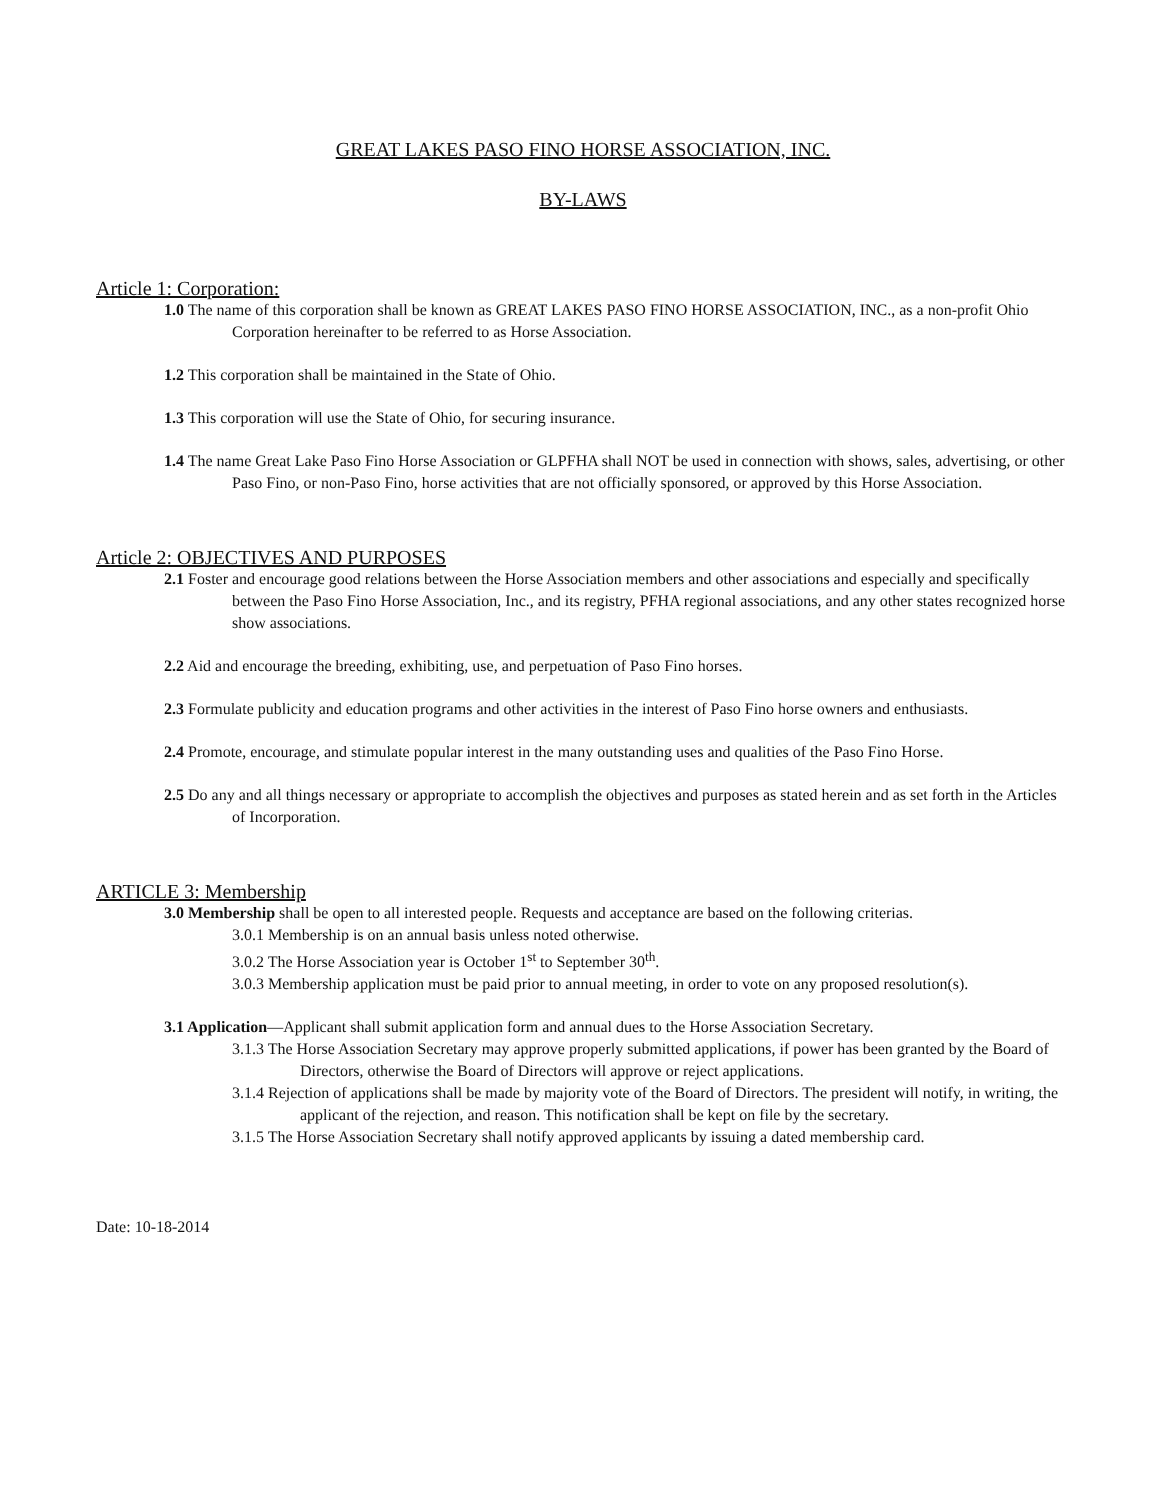GREAT LAKES PASO FINO HORSE ASSOCIATION, INC.
BY-LAWS
Article 1: Corporation:
1.0 The name of this corporation shall be known as GREAT LAKES PASO FINO HORSE ASSOCIATION, INC., as a non-profit Ohio Corporation hereinafter to be referred to as Horse Association.
1.2 This corporation shall be maintained in the State of Ohio.
1.3 This corporation will use the State of Ohio, for securing insurance.
1.4 The name Great Lake Paso Fino Horse Association or GLPFHA shall NOT be used in connection with shows, sales, advertising, or other Paso Fino, or non-Paso Fino, horse activities that are not officially sponsored, or approved by this Horse Association.
Article 2: OBJECTIVES AND PURPOSES
2.1 Foster and encourage good relations between the Horse Association members and other associations and especially and specifically between the Paso Fino Horse Association, Inc., and its registry, PFHA regional associations, and any other states recognized horse show associations.
2.2 Aid and encourage the breeding, exhibiting, use, and perpetuation of Paso Fino horses.
2.3 Formulate publicity and education programs and other activities in the interest of Paso Fino horse owners and enthusiasts.
2.4 Promote, encourage, and stimulate popular interest in the many outstanding uses and qualities of the Paso Fino Horse.
2.5 Do any and all things necessary or appropriate to accomplish the objectives and purposes as stated herein and as set forth in the Articles of Incorporation.
ARTICLE 3: Membership
3.0 Membership shall be open to all interested people. Requests and acceptance are based on the following criterias.
3.0.1 Membership is on an annual basis unless noted otherwise.
3.0.2 The Horse Association year is October 1<sup>st</sup> to September 30<sup>th</sup>.
3.0.3 Membership application must be paid prior to annual meeting, in order to vote on any proposed resolution(s).
3.1 Application—Applicant shall submit application form and annual dues to the Horse Association Secretary.
3.1.3 The Horse Association Secretary may approve properly submitted applications, if power has been granted by the Board of Directors, otherwise the Board of Directors will approve or reject applications.
3.1.4 Rejection of applications shall be made by majority vote of the Board of Directors. The president will notify, in writing, the applicant of the rejection, and reason. This notification shall be kept on file by the secretary.
3.1.5 The Horse Association Secretary shall notify approved applicants by issuing a dated membership card.
Date: 10-18-2014